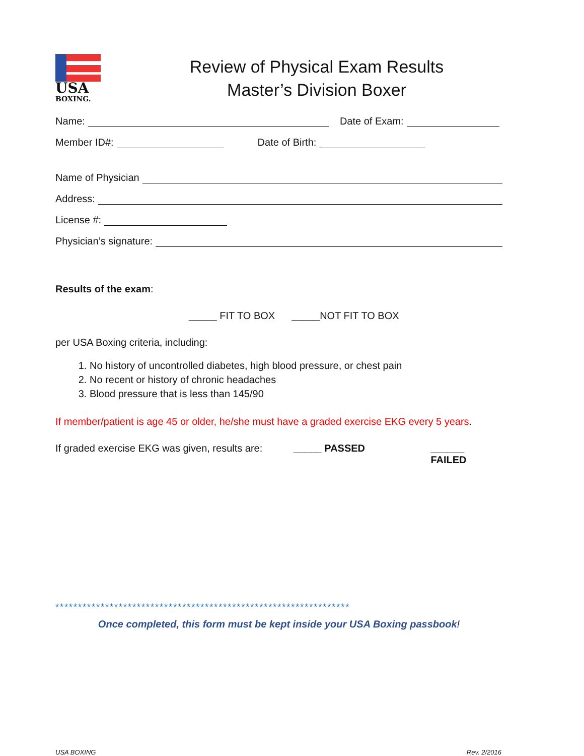USA
BOXING.
Review of Physical Exam Results
Master’s Division Boxer
Name: Date of Exam:
Member ID#: Date of Birth:
Name of Physician
Address:
License #:
Physician’s signature:
Results of the exam:
_____ FIT TO BOX _____NOT FIT TO BOX
per USA Boxing criteria, including:
1. No history of uncontrolled diabetes, high blood pressure, or chest pain
2. No recent or history of chronic headaches
3. Blood pressure that is less than 145/90
If member/patient is age 45 or older, he/she must have a graded exercise EKG every 5 years.
If graded exercise EKG was given, results are: _____ PASSED ______ FAILED
*****************************************************************
Once completed, this form must be kept inside your USA Boxing passbook!
USA BOXING Rev. 2/2016